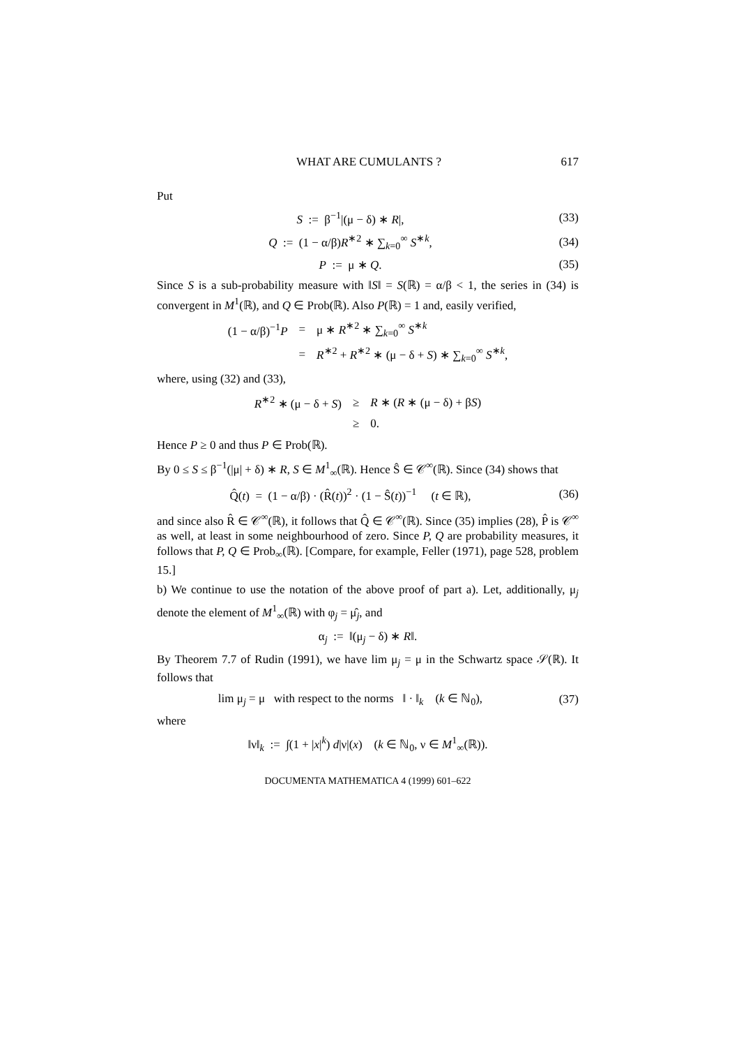WHAT ARE CUMULANTS ? 617
Put
S := β<sup>−1</sup>|(μ − δ) ∗ R|, (33)
Q := (1 − α/β)R<sup>∗2</sup> ∗ ∑<sub>k=0</sub><sup>∞</sup> S<sup>∗k</sup>,
(34)
P := μ ∗ Q. (35)
Since S is a sub-probability measure with ‖S‖ = S(ℝ) = α/β < 1, the series in (34) is convergent in M<sup>1</sup>(ℝ), and Q ∈ Prob(ℝ). Also P(ℝ) = 1 and, easily verified,
| (1 − α/β)<sup>−1</sup> P | = | μ ∗ R<sup>∗2</sup> ∗ ∑<sub>k=0</sub><sup>∞</sup> S<sup>∗k</sup> |
| | = | R<sup>∗2</sup> + R<sup>∗2</sup> ∗ (μ − δ + S ) ∗ ∑<sub>k=0</sub><sup>∞</sup> S<sup>∗k</sup>, |
where, using (32) and (33),
| R<sup>∗2</sup> ∗ (μ − δ + S ) | ≥ | R ∗ ( R ∗ (μ − δ) + β S ) |
| | ≥ | 0. |
Hence P ≥ 0 and thus P ∈ Prob(ℝ).
By 0 ≤ S ≤ β<sup>−1</sup>(|μ| + δ) ∗ R, S ∈ M<sup>1</sup><sub>∞</sub>(ℝ). Hence Ŝ ∈ 𝒞<sup>∞</sup>(ℝ). Since (34) shows that
Q̂(t) = (1 − α/β) · (R̂(t))<sup>2</sup> · (1 − Ŝ(t))<sup>−1</sup> (t ∈ ℝ),
(36)
and since also R̂ ∈ 𝒞<sup>∞</sup>(ℝ), it follows that Q̂ ∈ 𝒞<sup>∞</sup>(ℝ). Since (35) implies (28), P̂ is 𝒞<sup>∞</sup> as well, at least in some neighbourhood of zero. Since P, Q are probability measures, it follows that P, Q ∈ Prob<sub>∞</sub>(ℝ). [Compare, for example, Feller (1971), page 528, problem 15.]
b) We continue to use the notation of the above proof of part a). Let, additionally, μ<sub>j</sub> denote the element of M<sup>1</sup><sub>∞</sub>(ℝ) with φ<sub>j</sub> = μ̂<sub>j</sub>, and
α<sub>j</sub> := ‖(μ<sub>j</sub> − δ) ∗ R‖.
By Theorem 7.7 of Rudin (1991), we have lim μ<sub>j</sub> = μ in the Schwartz space 𝒮(ℝ). It follows that
lim μ<sub>j</sub> = μ with respect to the norms ‖ · ‖<sub>k</sub> (k ∈ ℕ<sub>0</sub>),
(37)
where
‖ν‖<sub>k</sub> := ∫(1 + |x|<sup>k</sup>) d|ν|(x) (k ∈ ℕ<sub>0</sub>, ν ∈ M<sup>1</sup><sub>∞</sub>(ℝ)).
DOCUMENTA MATHEMATICA 4 (1999) 601–622